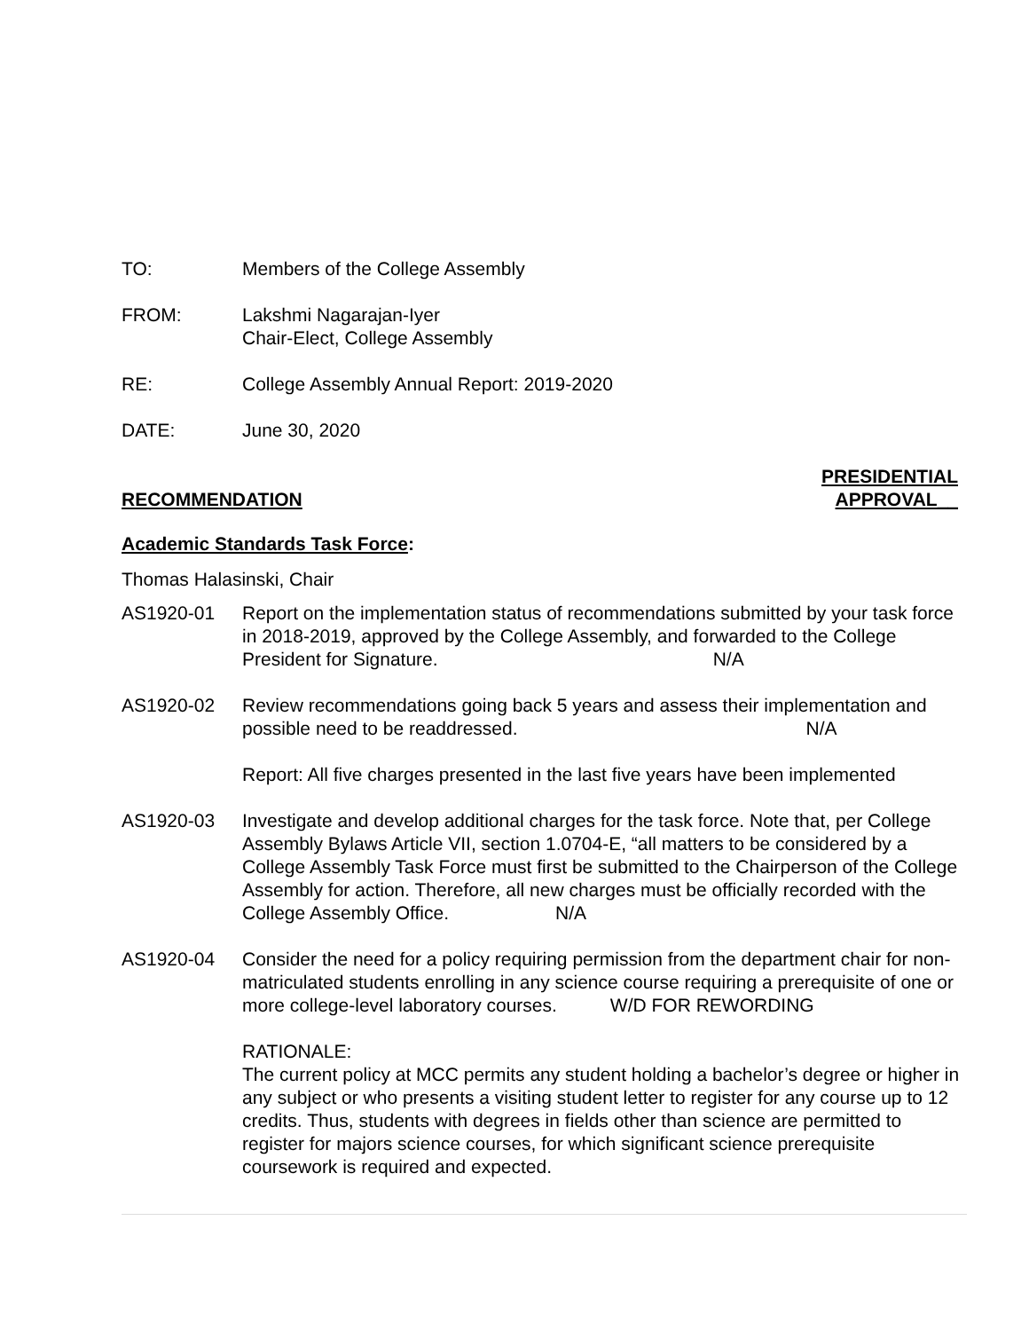TO: Members of the College Assembly
FROM: Lakshmi Nagarajan-Iyer
Chair-Elect, College Assembly
RE: College Assembly Annual Report: 2019-2020
DATE: June 30, 2020
RECOMMENDATION PRESIDENTIAL
APPROVAL__
Academic Standards Task Force:
Thomas Halasinski, Chair
AS1920-01 Report on the implementation status of recommendations submitted by your task force in 2018-2019, approved by the College Assembly, and forwarded to the College President for Signature. N/A
AS1920-02 Review recommendations going back 5 years and assess their implementation and possible need to be readdressed. N/A
Report: All five charges presented in the last five years have been implemented
AS1920-03 Investigate and develop additional charges for the task force. Note that, per College Assembly Bylaws Article VII, section 1.0704-E, “all matters to be considered by a College Assembly Task Force must first be submitted to the Chairperson of the College Assembly for action. Therefore, all new charges must be officially recorded with the College Assembly Office. N/A
AS1920-04 Consider the need for a policy requiring permission from the department chair for non-matriculated students enrolling in any science course requiring a prerequisite of one or more college-level laboratory courses. W/D FOR REWORDING
RATIONALE:
The current policy at MCC permits any student holding a bachelor’s degree or higher in any subject or who presents a visiting student letter to register for any course up to 12 credits. Thus, students with degrees in fields other than science are permitted to register for majors science courses, for which significant science prerequisite coursework is required and expected.